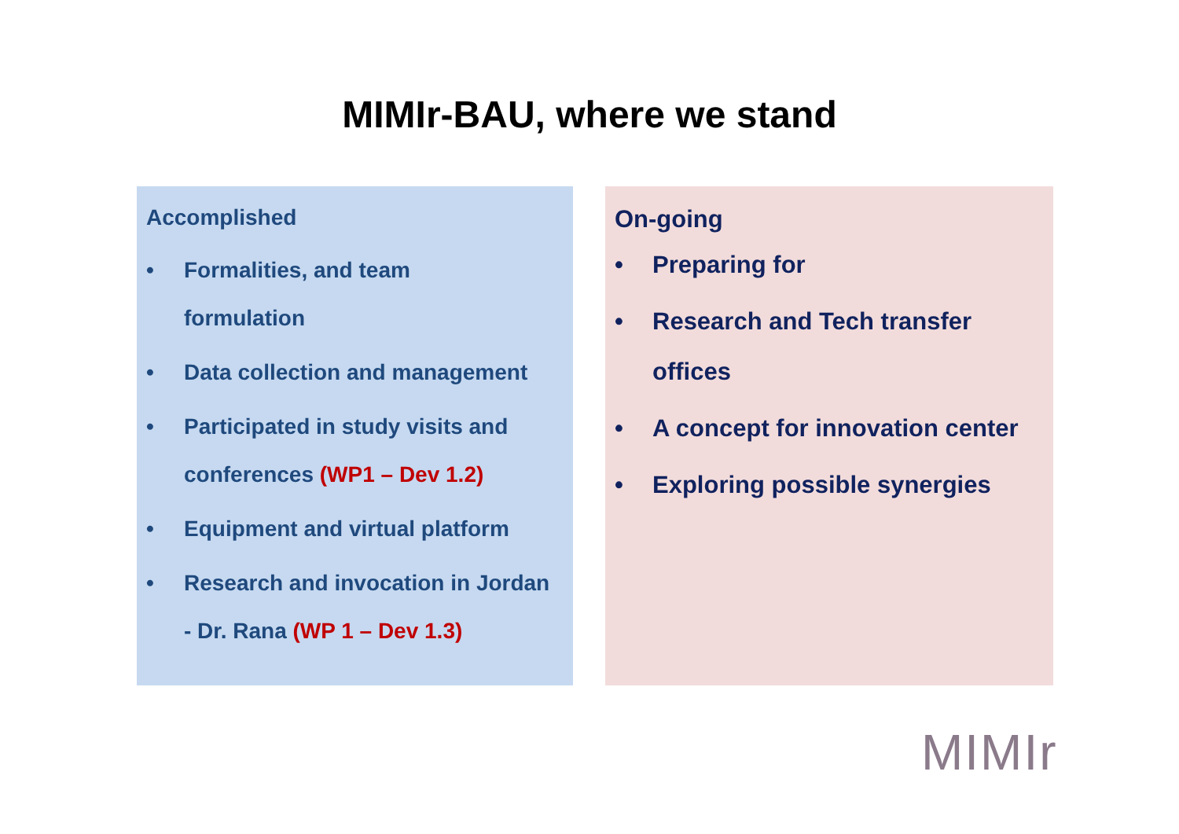MIMIr-BAU, where we stand
Accomplished
• Formalities, and team
formulation
• Data collection and management
• Participated in study visits and
conferences (WP1 – Dev 1.2)
• Equipment and virtual platform
• Research and invocation in Jordan
- Dr. Rana (WP 1 – Dev 1.3)
On-going
• Preparing for
• Research and Tech transfer
offices
• A concept for innovation center
• Exploring possible synergies
MIMIr